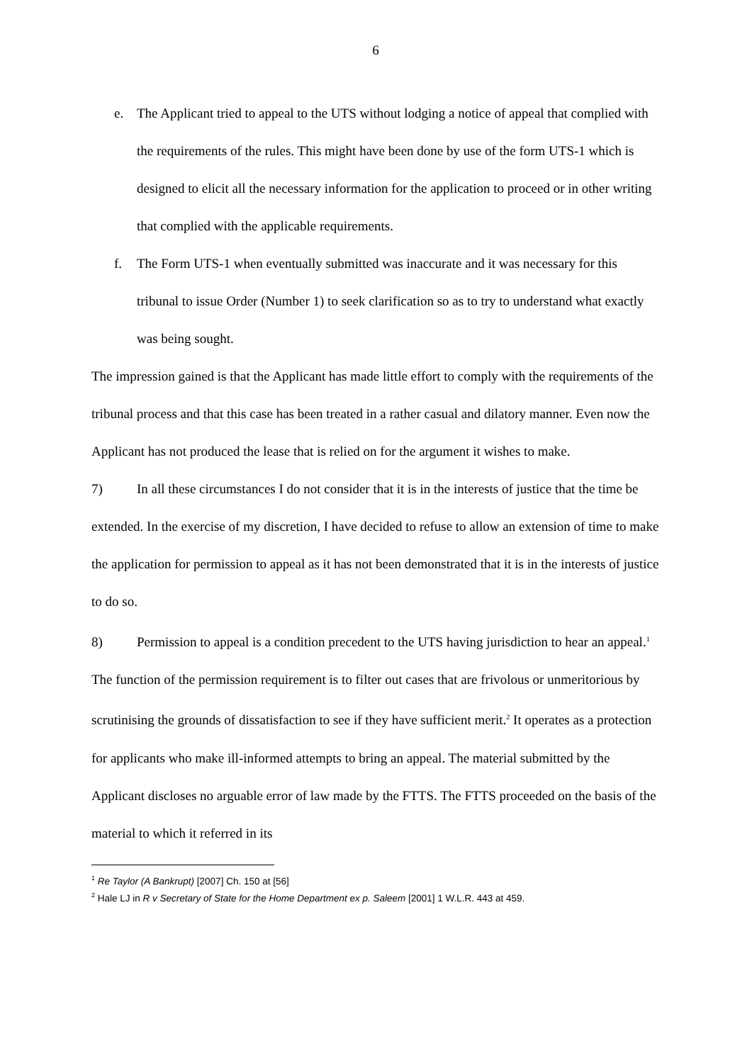6
e. The Applicant tried to appeal to the UTS without lodging a notice of appeal that complied with the requirements of the rules. This might have been done by use of the form UTS-1 which is designed to elicit all the necessary information for the application to proceed or in other writing that complied with the applicable requirements.
f. The Form UTS-1 when eventually submitted was inaccurate and it was necessary for this tribunal to issue Order (Number 1) to seek clarification so as to try to understand what exactly was being sought.
The impression gained is that the Applicant has made little effort to comply with the requirements of the tribunal process and that this case has been treated in a rather casual and dilatory manner. Even now the Applicant has not produced the lease that is relied on for the argument it wishes to make.
7) In all these circumstances I do not consider that it is in the interests of justice that the time be extended. In the exercise of my discretion, I have decided to refuse to allow an extension of time to make the application for permission to appeal as it has not been demonstrated that it is in the interests of justice to do so.
8) Permission to appeal is a condition precedent to the UTS having jurisdiction to hear an appeal.<sup>1</sup> The function of the permission requirement is to filter out cases that are frivolous or unmeritorious by scrutinising the grounds of dissatisfaction to see if they have sufficient merit.<sup>2</sup> It operates as a protection for applicants who make ill-informed attempts to bring an appeal. The material submitted by the Applicant discloses no arguable error of law made by the FTTS. The FTTS proceeded on the basis of the material to which it referred in its
<sup>1</sup> Re Taylor (A Bankrupt) [2007] Ch. 150 at [56]
<sup>2</sup> Hale LJ in R v Secretary of State for the Home Department ex p. Saleem [2001] 1 W.L.R. 443 at 459.